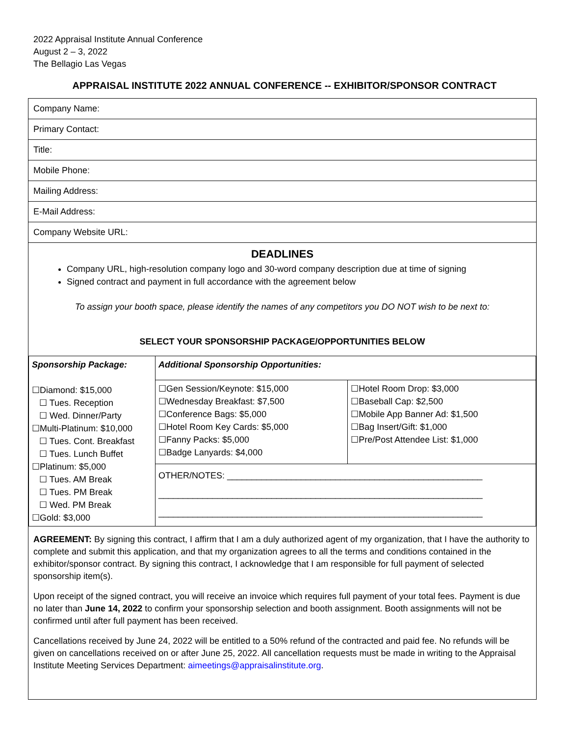2022 Appraisal Institute Annual Conference
August 2 – 3, 2022
The Bellagio Las Vegas
APPRAISAL INSTITUTE 2022 ANNUAL CONFERENCE -- EXHIBITOR/SPONSOR CONTRACT
Company Name:
Primary Contact:
Title:
Mobile Phone:
Mailing Address:
E-Mail Address:
Company Website URL:
DEADLINES
Company URL, high-resolution company logo and 30-word company description due at time of signing
Signed contract and payment in full accordance with the agreement below
To assign your booth space, please identify the names of any competitors you DO NOT wish to be next to:
SELECT YOUR SPONSORSHIP PACKAGE/OPPORTUNITIES BELOW
| Sponsorship Package: ☐Diamond: $15,000 ☐ Tues. Reception ☐ Wed. Dinner/Party ☐Multi-Platinum: $10,000 ☐ Tues. Cont. Breakfast ☐ Tues. Lunch Buffet ☐Platinum: $5,000 ☐ Tues. AM Break ☐ Tues. PM Break ☐ Wed. PM Break ☐Gold: $3,000 | Additional Sponsorship Opportunities: | |
| | ☐Gen Session/Keynote: $15,000 ☐Wednesday Breakfast: $7,500 ☐Conference Bags: $5,000 ☐Hotel Room Key Cards: $5,000 ☐Fanny Packs: $5,000 ☐Badge Lanyards: $4,000 | ☐Hotel Room Drop: $3,000 ☐Baseball Cap: $2,500 ☐Mobile App Banner Ad: $1,500 ☐Bag Insert/Gift: $1,000 ☐Pre/Post Attendee List: $1,000 |
| | OTHER/NOTES: ____________________________________________________ __________________________________________________________________ __________________________________________________________________ | |
AGREEMENT: By signing this contract, I affirm that I am a duly authorized agent of my organization, that I have the authority to complete and submit this application, and that my organization agrees to all the terms and conditions contained in the exhibitor/sponsor contract. By signing this contract, I acknowledge that I am responsible for full payment of selected sponsorship item(s).
Upon receipt of the signed contract, you will receive an invoice which requires full payment of your total fees. Payment is due no later than June 14, 2022 to confirm your sponsorship selection and booth assignment. Booth assignments will not be confirmed until after full payment has been received.
Cancellations received by June 24, 2022 will be entitled to a 50% refund of the contracted and paid fee. No refunds will be given on cancellations received on or after June 25, 2022. All cancellation requests must be made in writing to the Appraisal Institute Meeting Services Department: aimeetings@appraisalinstitute.org.